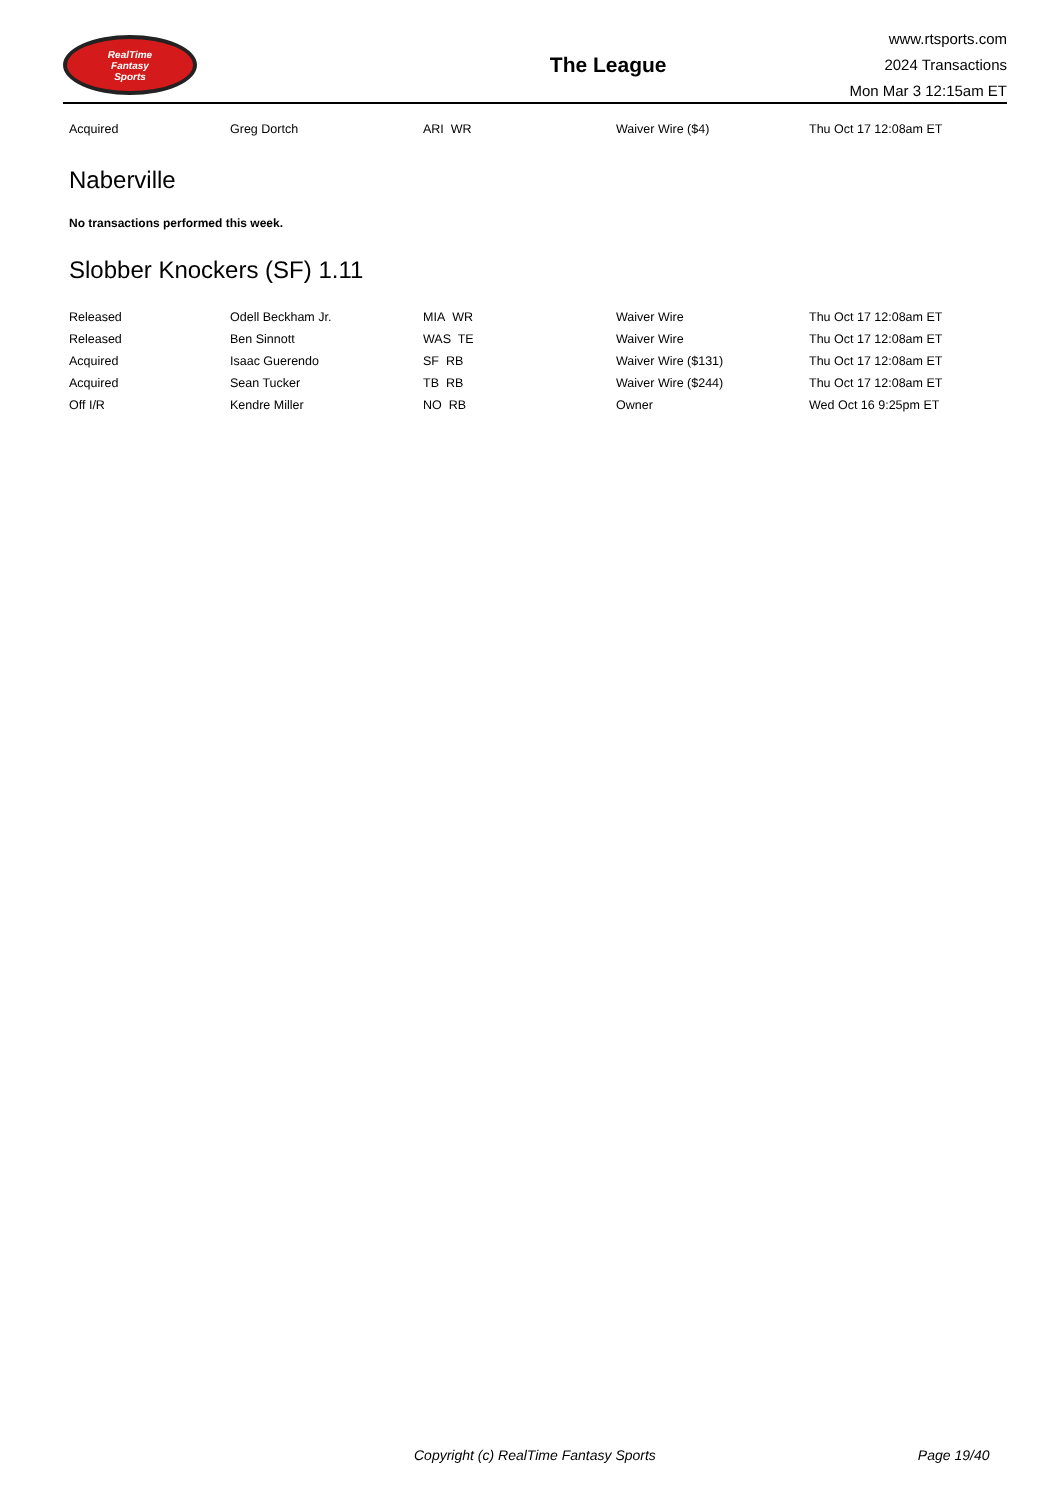RealTime
Fantasy
Sports
The League
www.rtsports.com
2024 Transactions
Mon Mar 3 12:15am ET
| Acquired | Greg Dortch | ARI WR | Waiver Wire ($4) | Thu Oct 17 12:08am ET |
Naberville
No transactions performed this week.
Slobber Knockers (SF) 1.11
| Released | Odell Beckham Jr. | MIA WR | Waiver Wire | Thu Oct 17 12:08am ET |
| Released | Ben Sinnott | WAS TE | Waiver Wire | Thu Oct 17 12:08am ET |
| Acquired | Isaac Guerendo | SF RB | Waiver Wire ($131) | Thu Oct 17 12:08am ET |
| Acquired | Sean Tucker | TB RB | Waiver Wire ($244) | Thu Oct 17 12:08am ET |
| Off I/R | Kendre Miller | NO RB | Owner | Wed Oct 16 9:25pm ET |
Copyright (c) RealTime Fantasy Sports Page 19/40